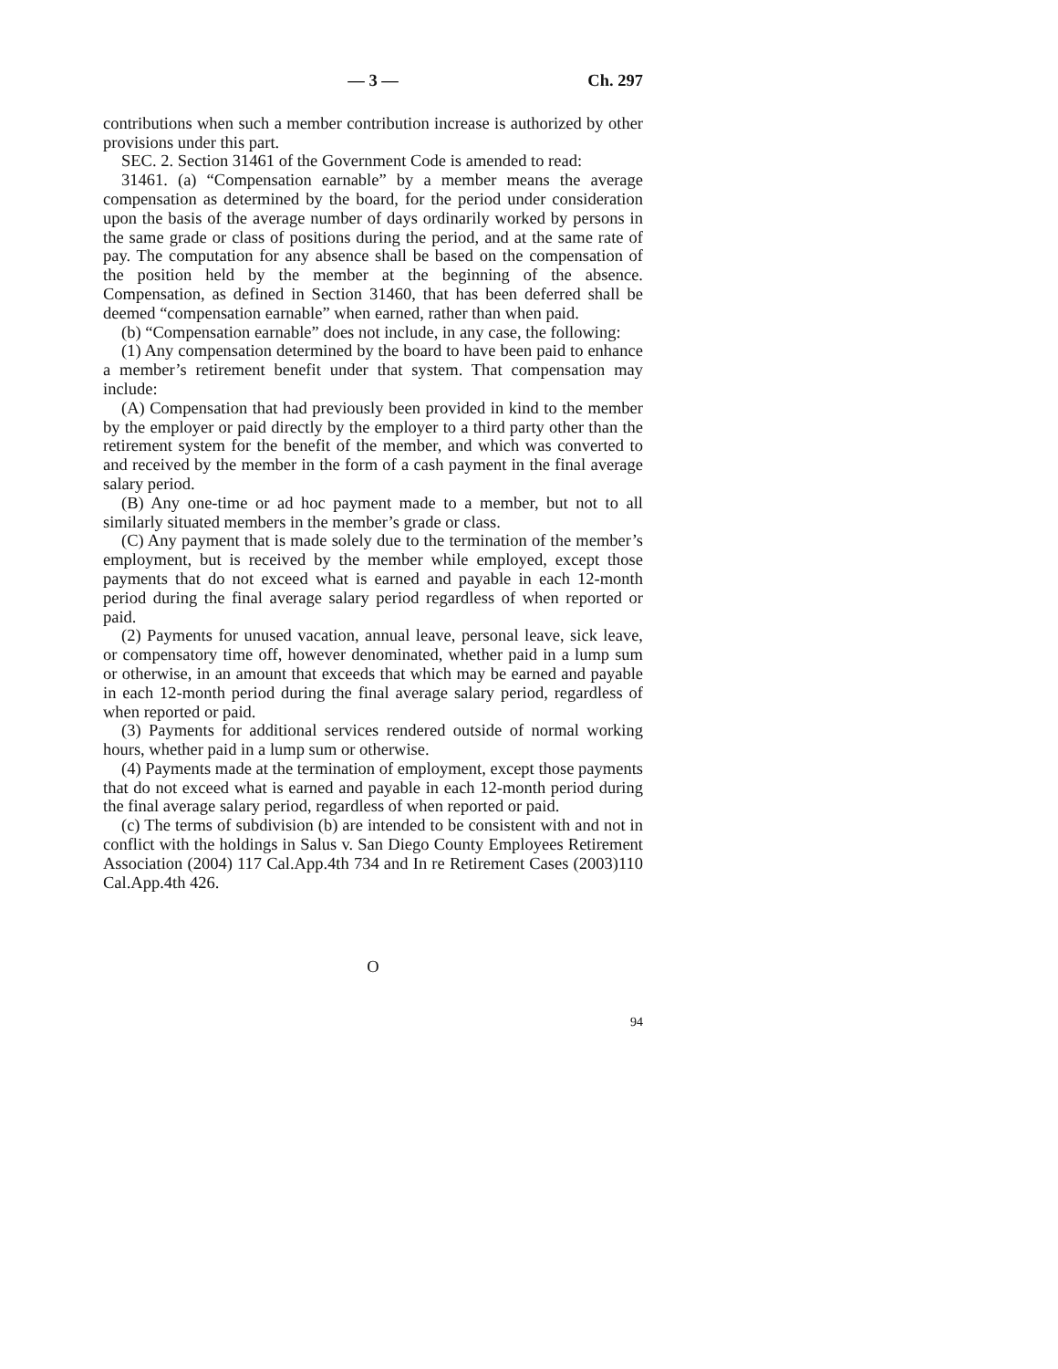— 3 — Ch. 297
contributions when such a member contribution increase is authorized by other provisions under this part.
SEC. 2. Section 31461 of the Government Code is amended to read:
31461. (a) “Compensation earnable” by a member means the average compensation as determined by the board, for the period under consideration upon the basis of the average number of days ordinarily worked by persons in the same grade or class of positions during the period, and at the same rate of pay. The computation for any absence shall be based on the compensation of the position held by the member at the beginning of the absence. Compensation, as defined in Section 31460, that has been deferred shall be deemed “compensation earnable” when earned, rather than when paid.
(b) “Compensation earnable” does not include, in any case, the following:
(1) Any compensation determined by the board to have been paid to enhance a member’s retirement benefit under that system. That compensation may include:
(A) Compensation that had previously been provided in kind to the member by the employer or paid directly by the employer to a third party other than the retirement system for the benefit of the member, and which was converted to and received by the member in the form of a cash payment in the final average salary period.
(B) Any one-time or ad hoc payment made to a member, but not to all similarly situated members in the member’s grade or class.
(C) Any payment that is made solely due to the termination of the member’s employment, but is received by the member while employed, except those payments that do not exceed what is earned and payable in each 12-month period during the final average salary period regardless of when reported or paid.
(2) Payments for unused vacation, annual leave, personal leave, sick leave, or compensatory time off, however denominated, whether paid in a lump sum or otherwise, in an amount that exceeds that which may be earned and payable in each 12-month period during the final average salary period, regardless of when reported or paid.
(3) Payments for additional services rendered outside of normal working hours, whether paid in a lump sum or otherwise.
(4) Payments made at the termination of employment, except those payments that do not exceed what is earned and payable in each 12-month period during the final average salary period, regardless of when reported or paid.
(c) The terms of subdivision (b) are intended to be consistent with and not in conflict with the holdings in Salus v. San Diego County Employees Retirement Association (2004) 117 Cal.App.4th 734 and In re Retirement Cases (2003)110 Cal.App.4th 426.
O
94